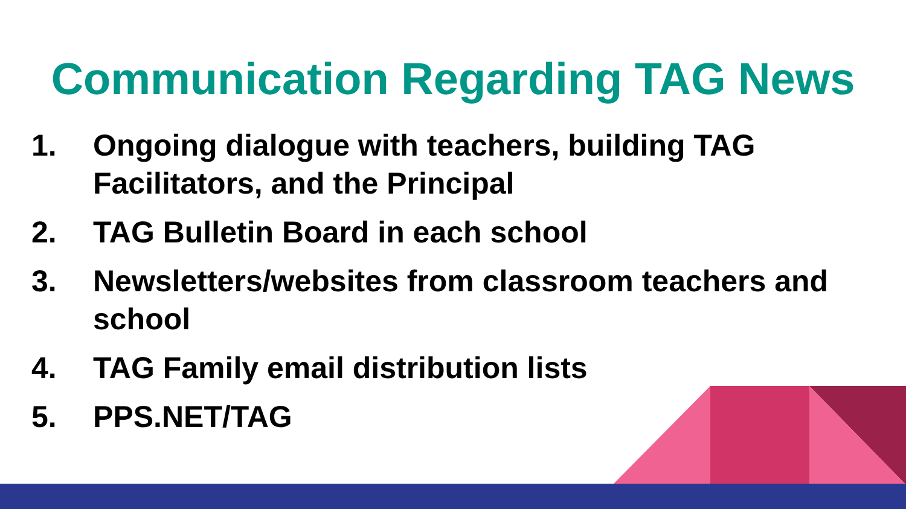Communication Regarding TAG News
1. Ongoing dialogue with teachers, building TAG Facilitators, and the Principal
2. TAG Bulletin Board in each school
3. Newsletters/websites from classroom teachers and school
4. TAG Family email distribution lists
5. PPS.NET/TAG